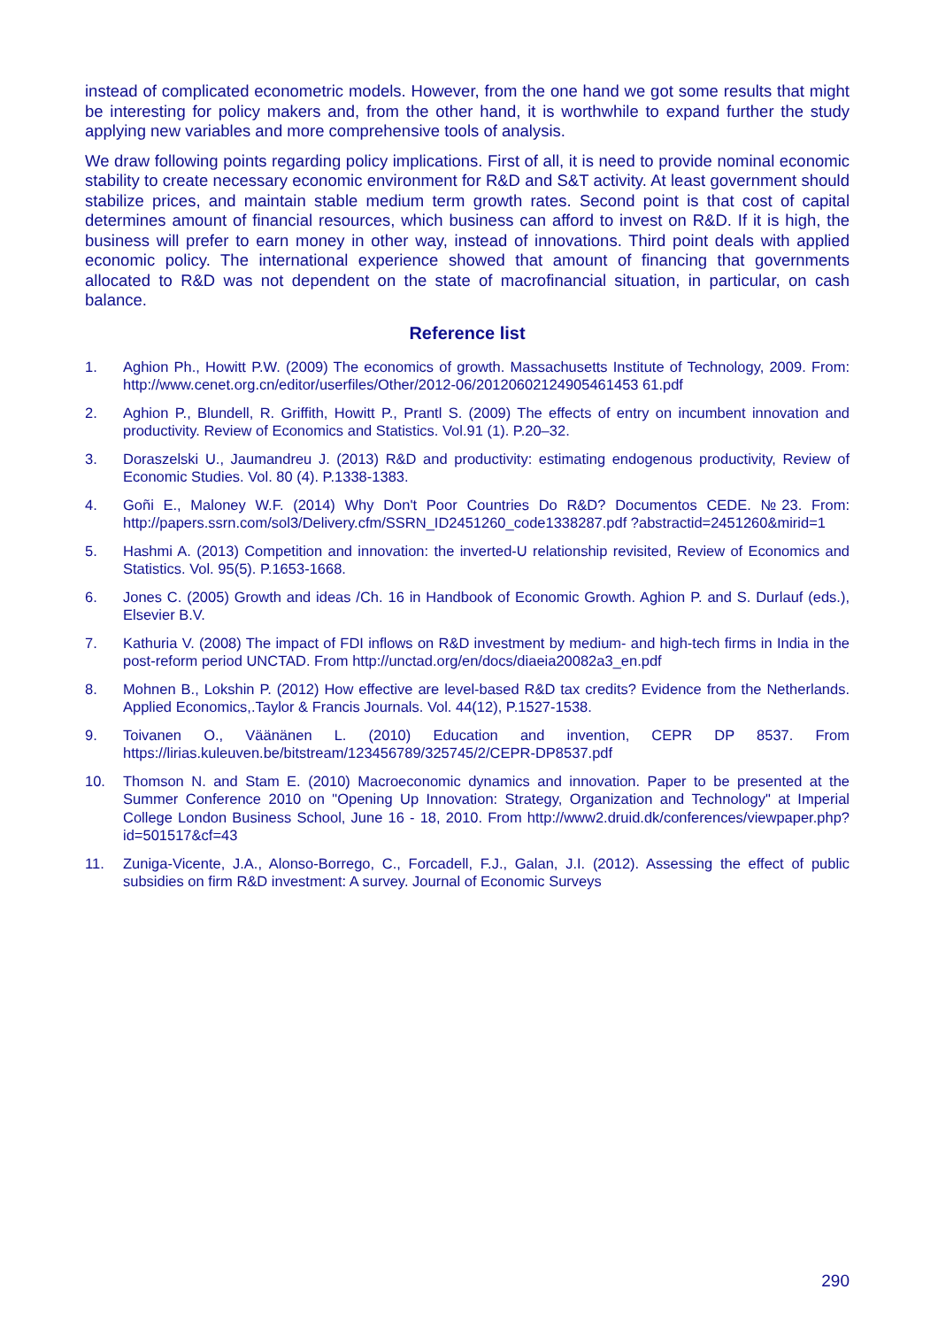instead of complicated econometric models. However, from the one hand we got some results that might be interesting for policy makers and, from the other hand, it is worthwhile to expand further the study applying new variables and more comprehensive tools of analysis.
We draw following points regarding policy implications. First of all, it is need to provide nominal economic stability to create necessary economic environment for R&D and S&T activity. At least government should stabilize prices, and maintain stable medium term growth rates. Second point is that cost of capital determines amount of financial resources, which business can afford to invest on R&D. If it is high, the business will prefer to earn money in other way, instead of innovations. Third point deals with applied economic policy. The international experience showed that amount of financing that governments allocated to R&D was not dependent on the state of macrofinancial situation, in particular, on cash balance.
Reference list
1. Aghion Ph., Howitt P.W. (2009) The economics of growth. Massachusetts Institute of Technology, 2009. From: http://www.cenet.org.cn/editor/userfiles/Other/2012-06/20120602124905461453 61.pdf
2. Aghion P., Blundell, R. Griffith, Howitt P., Prantl S. (2009) The effects of entry on incumbent innovation and productivity. Review of Economics and Statistics. Vol.91 (1). P.20–32.
3. Doraszelski U., Jaumandreu J. (2013) R&D and productivity: estimating endogenous productivity, Review of Economic Studies. Vol. 80 (4). P.1338-1383.
4. Goñi E., Maloney W.F. (2014) Why Don't Poor Countries Do R&D? Documentos CEDE. №23. From: http://papers.ssrn.com/sol3/Delivery.cfm/SSRN_ID2451260_code1338287.pdf ?abstractid=2451260&mirid=1
5. Hashmi A. (2013) Competition and innovation: the inverted-U relationship revisited, Review of Economics and Statistics. Vol. 95(5). P.1653-1668.
6. Jones C. (2005) Growth and ideas /Ch. 16 in Handbook of Economic Growth. Aghion P. and S. Durlauf (eds.), Elsevier B.V.
7. Kathuria V. (2008) The impact of FDI inflows on R&D investment by medium- and high-tech firms in India in the post-reform period UNCTAD. From http://unctad.org/en/docs/diaeia20082a3_en.pdf
8. Mohnen B., Lokshin P. (2012) How effective are level-based R&D tax credits? Evidence from the Netherlands. Applied Economics,.Taylor & Francis Journals. Vol. 44(12), P.1527-1538.
9. Toivanen O., Väänänen L. (2010) Education and invention, CEPR DP 8537. From https://lirias.kuleuven.be/bitstream/123456789/325745/2/CEPR-DP8537.pdf
10. Thomson N. and Stam E. (2010) Macroeconomic dynamics and innovation. Paper to be presented at the Summer Conference 2010 on "Opening Up Innovation: Strategy, Organization and Technology" at Imperial College London Business School, June 16 - 18, 2010. From http://www2.druid.dk/conferences/viewpaper.php?id=501517&cf=43
11. Zuniga-Vicente, J.A., Alonso-Borrego, C., Forcadell, F.J., Galan, J.I. (2012). Assessing the effect of public subsidies on firm R&D investment: A survey. Journal of Economic Surveys
290